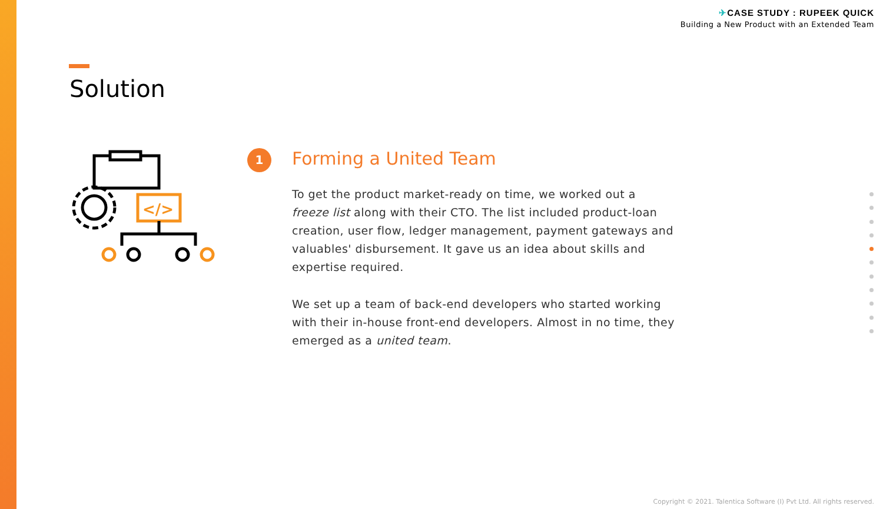✈CASE STUDY : RUPEEK QUICK
Building a New Product with an Extended Team
Solution
</>
1
Forming a United Team
To get the product market-ready on time, we worked out a freeze list along with their CTO. The list included product-loan creation, user flow, ledger management, payment gateways and valuables' disbursement. It gave us an idea about skills and expertise required.
We set up a team of back-end developers who started working with their in-house front-end developers. Almost in no time, they emerged as a united team.
Copyright © 2021. Talentica Software (I) Pvt Ltd. All rights reserved.